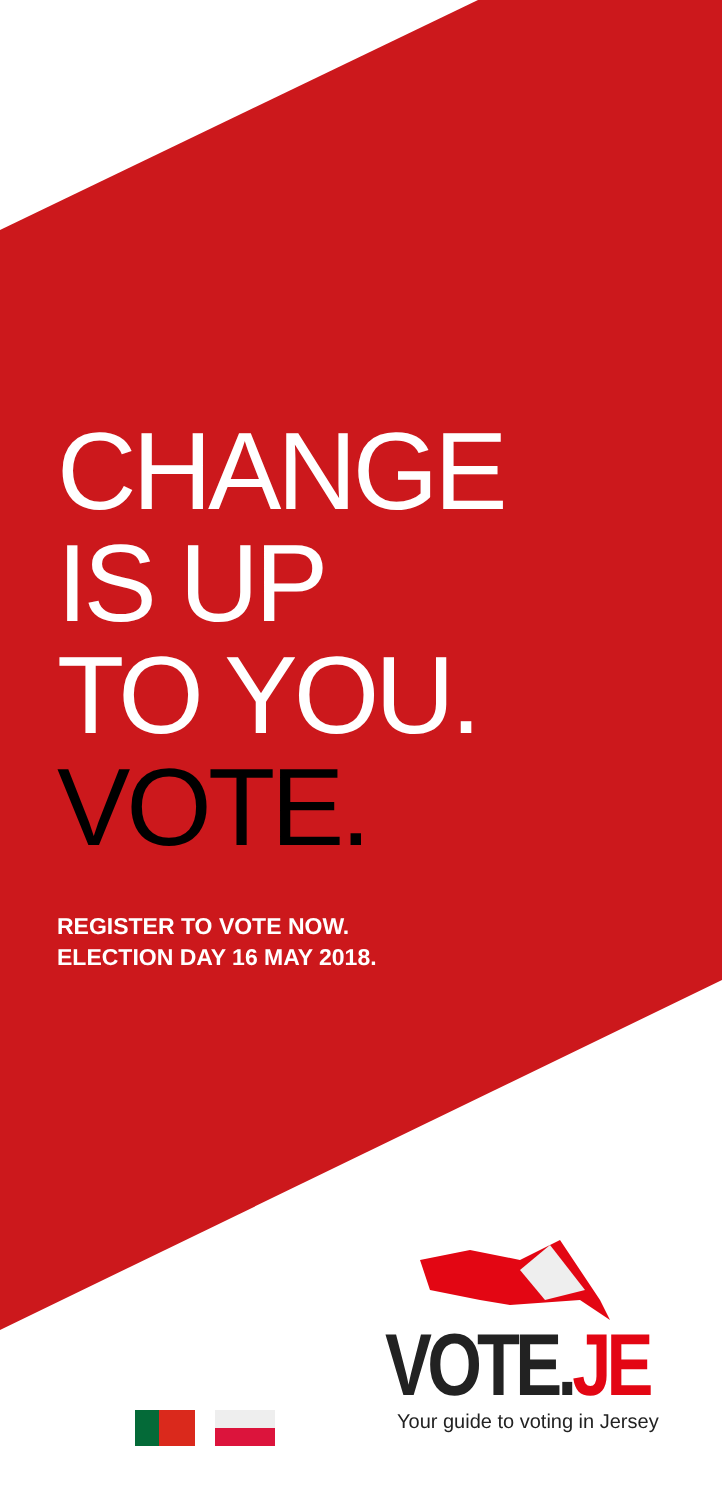CHANGE
IS UP
TO YOU.
VOTE.
REGISTER TO VOTE NOW.
ELECTION DAY 16 MAY 2018.
VOTE.JE
Your guide to voting in Jersey